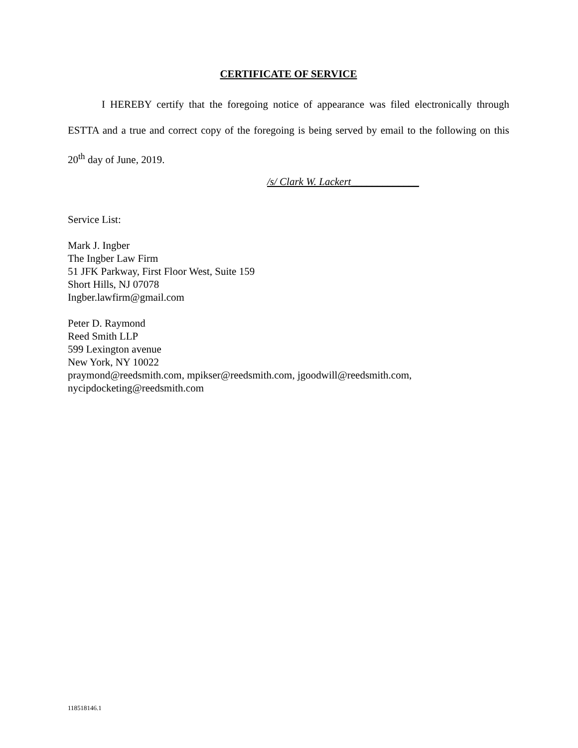CERTIFICATE OF SERVICE
I HEREBY certify that the foregoing notice of appearance was filed electronically through ESTTA and a true and correct copy of the foregoing is being served by email to the following on this 20<sup>th</sup> day of June, 2019.
/s/ Clark W. Lackert_____________
Service List:
Mark J. Ingber
The Ingber Law Firm
51 JFK Parkway, First Floor West, Suite 159
Short Hills, NJ 07078
Ingber.lawfirm@gmail.com
Peter D. Raymond
Reed Smith LLP
599 Lexington avenue
New York, NY 10022
praymond@reedsmith.com, mpikser@reedsmith.com, jgoodwill@reedsmith.com,
nycipdocketing@reedsmith.com
118518146.1